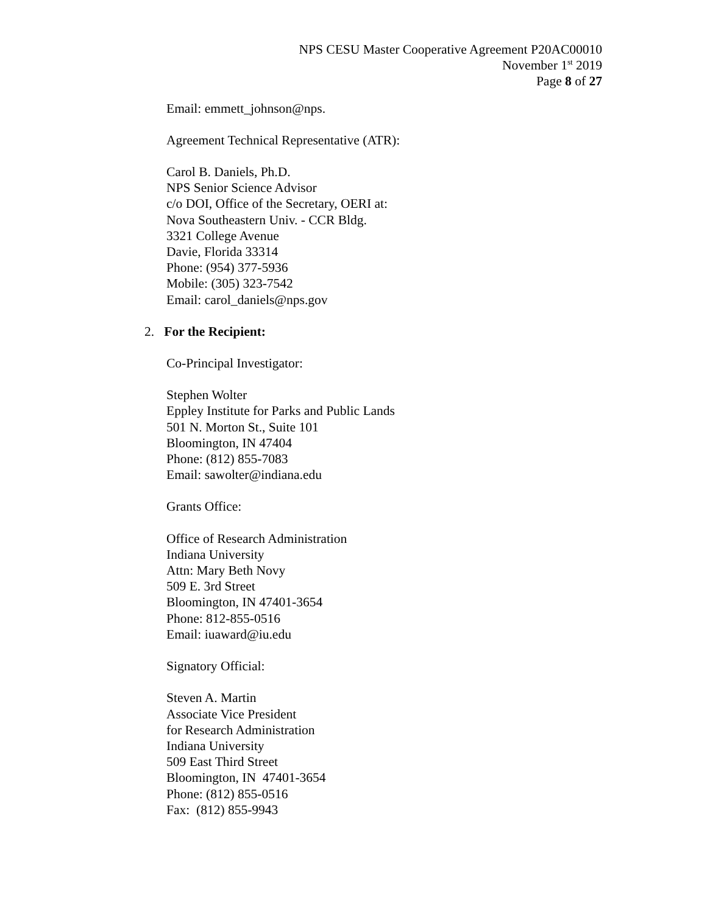NPS CESU Master Cooperative Agreement P20AC00010
November 1<sup>st</sup> 2019
Page 8 of 27
Email: emmett_johnson@nps.
Agreement Technical Representative (ATR):
Carol B. Daniels, Ph.D.
NPS Senior Science Advisor
c/o DOI, Office of the Secretary, OERI at:
Nova Southeastern Univ. - CCR Bldg.
3321 College Avenue
Davie, Florida 33314
Phone: (954) 377-5936
Mobile: (305) 323-7542
Email: carol_daniels@nps.gov
2. For the Recipient:
Co-Principal Investigator:
Stephen Wolter
Eppley Institute for Parks and Public Lands
501 N. Morton St., Suite 101
Bloomington, IN 47404
Phone: (812) 855-7083
Email: sawolter@indiana.edu
Grants Office:
Office of Research Administration
Indiana University
Attn: Mary Beth Novy
509 E. 3rd Street
Bloomington, IN 47401-3654
Phone: 812-855-0516
Email: iuaward@iu.edu
Signatory Official:
Steven A. Martin
Associate Vice President
for Research Administration
Indiana University
509 East Third Street
Bloomington, IN 47401-3654
Phone: (812) 855-0516
Fax: (812) 855-9943